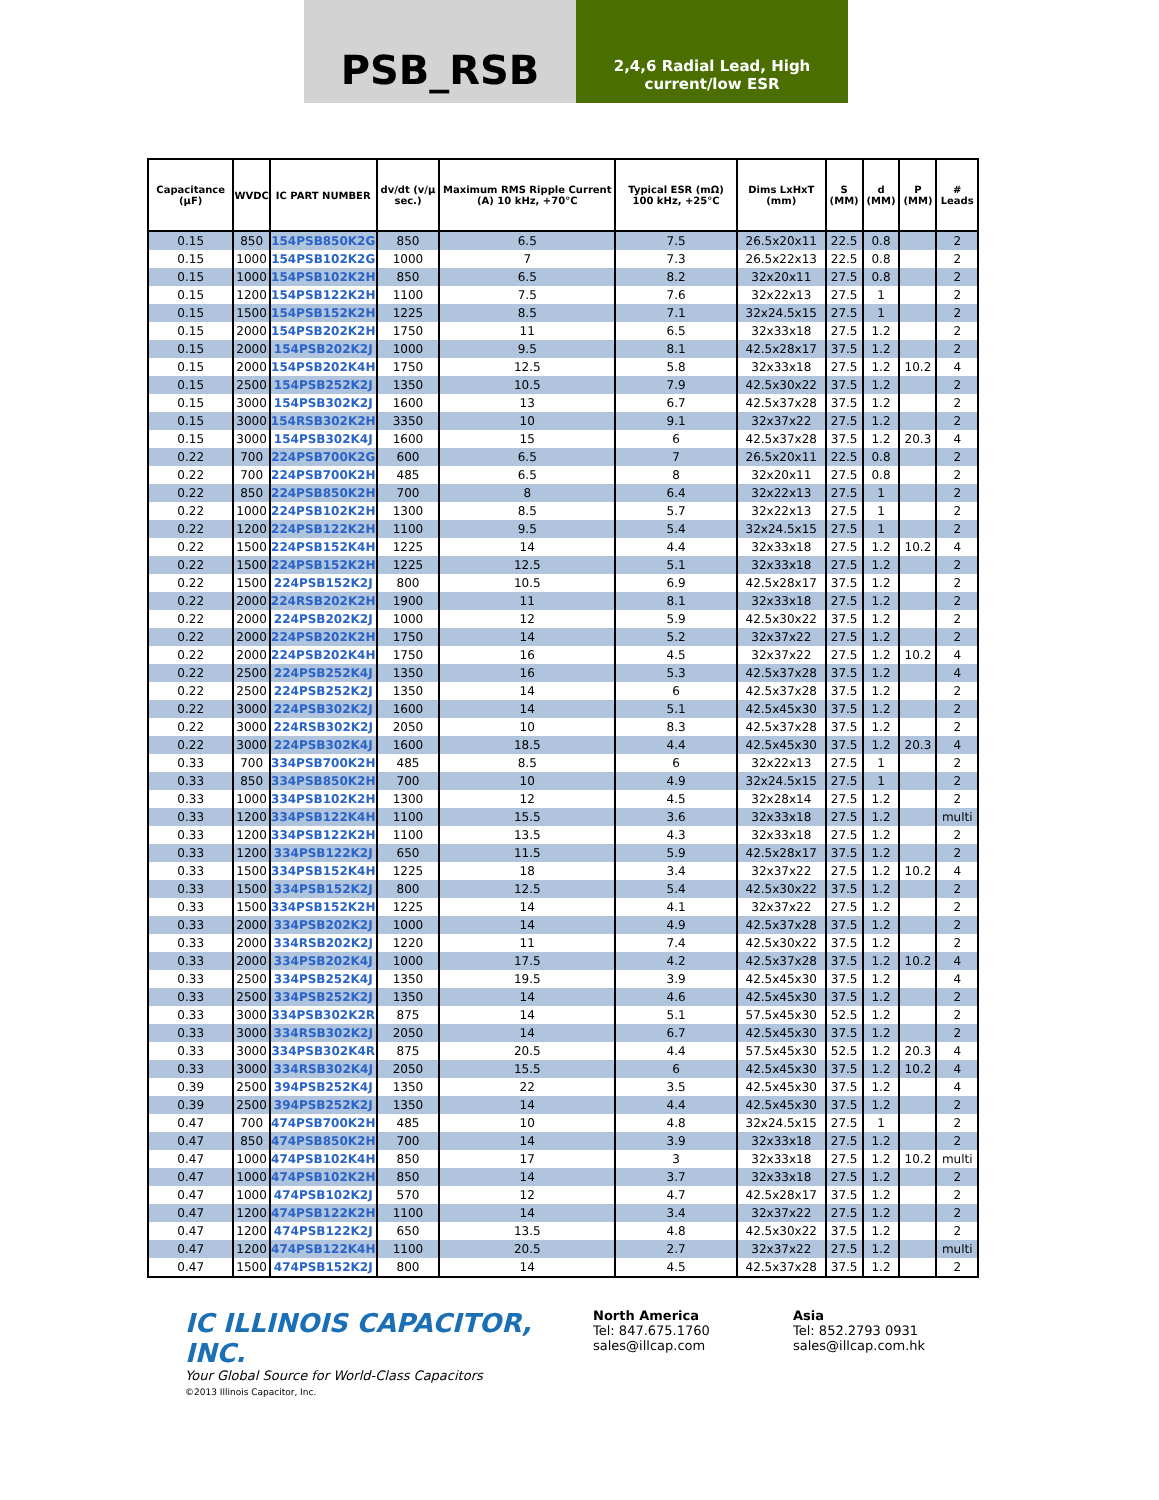PSB_RSB
2,4,6 Radial Lead, High current/low ESR
| Capacitance (µF) | WVDC | IC PART NUMBER | dv/dt (v/µ sec.) | Maximum RMS Ripple Current (A) 10 kHz, +70°C | Typical ESR (mΩ) 100 kHz, +25°C | Dims LxHxT (mm) | S (MM) | d (MM) | P (MM) | # Leads |
| --- | --- | --- | --- | --- | --- | --- | --- | --- | --- | --- |
| 0.15 | 850 | 154PSB850K2G | 850 | 6.5 | 7.5 | 26.5x20x11 | 22.5 | 0.8 | | 2 |
| 0.15 | 1000 | 154PSB102K2G | 1000 | 7 | 7.3 | 26.5x22x13 | 22.5 | 0.8 | | 2 |
| 0.15 | 1000 | 154PSB102K2H | 850 | 6.5 | 8.2 | 32x20x11 | 27.5 | 0.8 | | 2 |
| 0.15 | 1200 | 154PSB122K2H | 1100 | 7.5 | 7.6 | 32x22x13 | 27.5 | 1 | | 2 |
| 0.15 | 1500 | 154PSB152K2H | 1225 | 8.5 | 7.1 | 32x24.5x15 | 27.5 | 1 | | 2 |
| 0.15 | 2000 | 154PSB202K2H | 1750 | 11 | 6.5 | 32x33x18 | 27.5 | 1.2 | | 2 |
| 0.15 | 2000 | 154PSB202K2J | 1000 | 9.5 | 8.1 | 42.5x28x17 | 37.5 | 1.2 | | 2 |
| 0.15 | 2000 | 154PSB202K4H | 1750 | 12.5 | 5.8 | 32x33x18 | 27.5 | 1.2 | 10.2 | 4 |
| 0.15 | 2500 | 154PSB252K2J | 1350 | 10.5 | 7.9 | 42.5x30x22 | 37.5 | 1.2 | | 2 |
| 0.15 | 3000 | 154PSB302K2J | 1600 | 13 | 6.7 | 42.5x37x28 | 37.5 | 1.2 | | 2 |
| 0.15 | 3000 | 154RSB302K2H | 3350 | 10 | 9.1 | 32x37x22 | 27.5 | 1.2 | | 2 |
| 0.15 | 3000 | 154PSB302K4J | 1600 | 15 | 6 | 42.5x37x28 | 37.5 | 1.2 | 20.3 | 4 |
| 0.22 | 700 | 224PSB700K2G | 600 | 6.5 | 7 | 26.5x20x11 | 22.5 | 0.8 | | 2 |
| 0.22 | 700 | 224PSB700K2H | 485 | 6.5 | 8 | 32x20x11 | 27.5 | 0.8 | | 2 |
| 0.22 | 850 | 224PSB850K2H | 700 | 8 | 6.4 | 32x22x13 | 27.5 | 1 | | 2 |
| 0.22 | 1000 | 224PSB102K2H | 1300 | 8.5 | 5.7 | 32x22x13 | 27.5 | 1 | | 2 |
| 0.22 | 1200 | 224PSB122K2H | 1100 | 9.5 | 5.4 | 32x24.5x15 | 27.5 | 1 | | 2 |
| 0.22 | 1500 | 224PSB152K4H | 1225 | 14 | 4.4 | 32x33x18 | 27.5 | 1.2 | 10.2 | 4 |
| 0.22 | 1500 | 224PSB152K2H | 1225 | 12.5 | 5.1 | 32x33x18 | 27.5 | 1.2 | | 2 |
| 0.22 | 1500 | 224PSB152K2J | 800 | 10.5 | 6.9 | 42.5x28x17 | 37.5 | 1.2 | | 2 |
| 0.22 | 2000 | 224RSB202K2H | 1900 | 11 | 8.1 | 32x33x18 | 27.5 | 1.2 | | 2 |
| 0.22 | 2000 | 224PSB202K2J | 1000 | 12 | 5.9 | 42.5x30x22 | 37.5 | 1.2 | | 2 |
| 0.22 | 2000 | 224PSB202K2H | 1750 | 14 | 5.2 | 32x37x22 | 27.5 | 1.2 | | 2 |
| 0.22 | 2000 | 224PSB202K4H | 1750 | 16 | 4.5 | 32x37x22 | 27.5 | 1.2 | 10.2 | 4 |
| 0.22 | 2500 | 224PSB252K4J | 1350 | 16 | 5.3 | 42.5x37x28 | 37.5 | 1.2 | | 4 |
| 0.22 | 2500 | 224PSB252K2J | 1350 | 14 | 6 | 42.5x37x28 | 37.5 | 1.2 | | 2 |
| 0.22 | 3000 | 224PSB302K2J | 1600 | 14 | 5.1 | 42.5x45x30 | 37.5 | 1.2 | | 2 |
| 0.22 | 3000 | 224RSB302K2J | 2050 | 10 | 8.3 | 42.5x37x28 | 37.5 | 1.2 | | 2 |
| 0.22 | 3000 | 224PSB302K4J | 1600 | 18.5 | 4.4 | 42.5x45x30 | 37.5 | 1.2 | 20.3 | 4 |
| 0.33 | 700 | 334PSB700K2H | 485 | 8.5 | 6 | 32x22x13 | 27.5 | 1 | | 2 |
| 0.33 | 850 | 334PSB850K2H | 700 | 10 | 4.9 | 32x24.5x15 | 27.5 | 1 | | 2 |
| 0.33 | 1000 | 334PSB102K2H | 1300 | 12 | 4.5 | 32x28x14 | 27.5 | 1.2 | | 2 |
| 0.33 | 1200 | 334PSB122K4H | 1100 | 15.5 | 3.6 | 32x33x18 | 27.5 | 1.2 | | multi |
| 0.33 | 1200 | 334PSB122K2H | 1100 | 13.5 | 4.3 | 32x33x18 | 27.5 | 1.2 | | 2 |
| 0.33 | 1200 | 334PSB122K2J | 650 | 11.5 | 5.9 | 42.5x28x17 | 37.5 | 1.2 | | 2 |
| 0.33 | 1500 | 334PSB152K4H | 1225 | 18 | 3.4 | 32x37x22 | 27.5 | 1.2 | 10.2 | 4 |
| 0.33 | 1500 | 334PSB152K2J | 800 | 12.5 | 5.4 | 42.5x30x22 | 37.5 | 1.2 | | 2 |
| 0.33 | 1500 | 334PSB152K2H | 1225 | 14 | 4.1 | 32x37x22 | 27.5 | 1.2 | | 2 |
| 0.33 | 2000 | 334PSB202K2J | 1000 | 14 | 4.9 | 42.5x37x28 | 37.5 | 1.2 | | 2 |
| 0.33 | 2000 | 334RSB202K2J | 1220 | 11 | 7.4 | 42.5x30x22 | 37.5 | 1.2 | | 2 |
| 0.33 | 2000 | 334PSB202K4J | 1000 | 17.5 | 4.2 | 42.5x37x28 | 37.5 | 1.2 | 10.2 | 4 |
| 0.33 | 2500 | 334PSB252K4J | 1350 | 19.5 | 3.9 | 42.5x45x30 | 37.5 | 1.2 | | 4 |
| 0.33 | 2500 | 334PSB252K2J | 1350 | 14 | 4.6 | 42.5x45x30 | 37.5 | 1.2 | | 2 |
| 0.33 | 3000 | 334PSB302K2R | 875 | 14 | 5.1 | 57.5x45x30 | 52.5 | 1.2 | | 2 |
| 0.33 | 3000 | 334RSB302K2J | 2050 | 14 | 6.7 | 42.5x45x30 | 37.5 | 1.2 | | 2 |
| 0.33 | 3000 | 334PSB302K4R | 875 | 20.5 | 4.4 | 57.5x45x30 | 52.5 | 1.2 | 20.3 | 4 |
| 0.33 | 3000 | 334RSB302K4J | 2050 | 15.5 | 6 | 42.5x45x30 | 37.5 | 1.2 | 10.2 | 4 |
| 0.39 | 2500 | 394PSB252K4J | 1350 | 22 | 3.5 | 42.5x45x30 | 37.5 | 1.2 | | 4 |
| 0.39 | 2500 | 394PSB252K2J | 1350 | 14 | 4.4 | 42.5x45x30 | 37.5 | 1.2 | | 2 |
| 0.47 | 700 | 474PSB700K2H | 485 | 10 | 4.8 | 32x24.5x15 | 27.5 | 1 | | 2 |
| 0.47 | 850 | 474PSB850K2H | 700 | 14 | 3.9 | 32x33x18 | 27.5 | 1.2 | | 2 |
| 0.47 | 1000 | 474PSB102K4H | 850 | 17 | 3 | 32x33x18 | 27.5 | 1.2 | 10.2 | multi |
| 0.47 | 1000 | 474PSB102K2H | 850 | 14 | 3.7 | 32x33x18 | 27.5 | 1.2 | | 2 |
| 0.47 | 1000 | 474PSB102K2J | 570 | 12 | 4.7 | 42.5x28x17 | 37.5 | 1.2 | | 2 |
| 0.47 | 1200 | 474PSB122K2H | 1100 | 14 | 3.4 | 32x37x22 | 27.5 | 1.2 | | 2 |
| 0.47 | 1200 | 474PSB122K2J | 650 | 13.5 | 4.8 | 42.5x30x22 | 37.5 | 1.2 | | 2 |
| 0.47 | 1200 | 474PSB122K4H | 1100 | 20.5 | 2.7 | 32x37x22 | 27.5 | 1.2 | | multi |
| 0.47 | 1500 | 474PSB152K2J | 800 | 14 | 4.5 | 42.5x37x28 | 37.5 | 1.2 | | 2 |
IC ILLINOIS CAPACITOR, INC.
Your Global Source for World-Class Capacitors
©2013 Illinois Capacitor, Inc.
North America
Tel: 847.675.1760
sales@illcap.com
Asia
Tel: 852.2793 0931
sales@illcap.com.hk